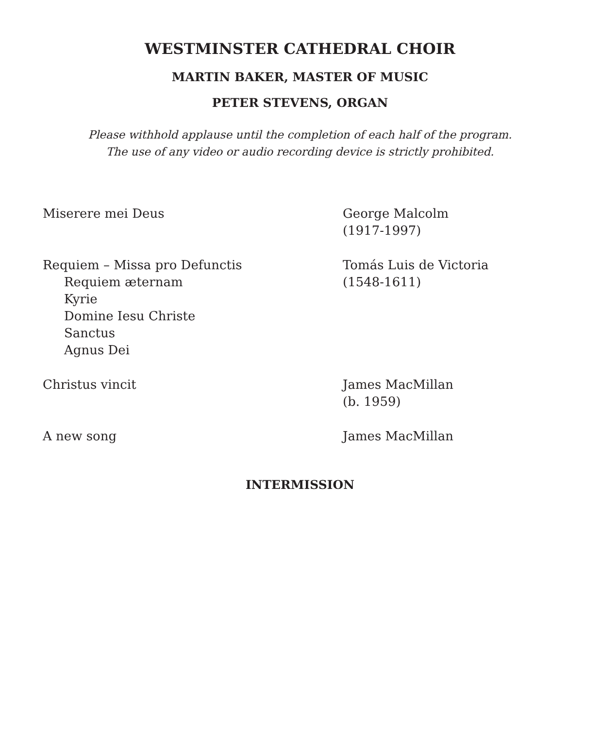WESTMINSTER CATHEDRAL CHOIR
MARTIN BAKER, MASTER OF MUSIC
PETER STEVENS, ORGAN
Please withhold applause until the completion of each half of the program.
The use of any video or audio recording device is strictly prohibited.
Miserere mei Deus George Malcolm
(1917-1997)
Requiem – Missa pro Defunctis
Requiem æternam
Kyrie
Domine Iesu Christe
Sanctus
Agnus Dei
Tomás Luis de Victoria
(1548-1611)
Christus vincit James MacMillan
(b. 1959)
A new song James MacMillan
INTERMISSION